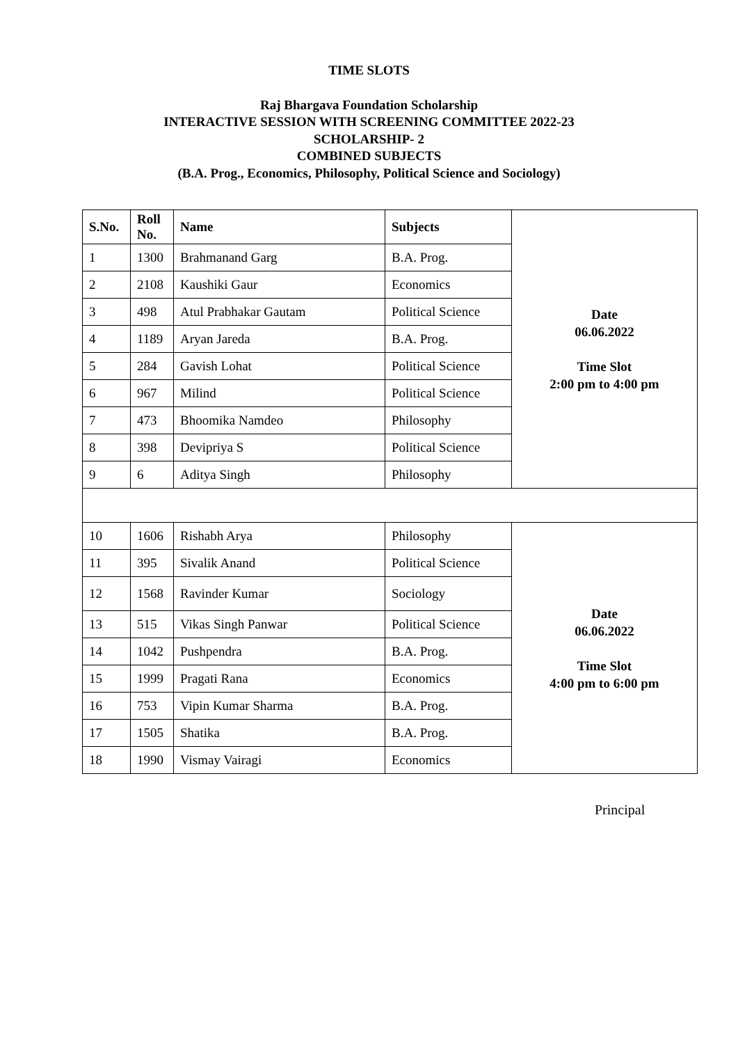TIME SLOTS
Raj Bhargava Foundation Scholarship
INTERACTIVE SESSION WITH SCREENING COMMITTEE 2022-23
SCHOLARSHIP- 2
COMBINED SUBJECTS
(B.A. Prog., Economics, Philosophy, Political Science and Sociology)
| S.No. | Roll No. | Name | Subjects | Date 06.06.2022 Time Slot 2:00 pm to 4:00 pm |
| 1 | 1300 | Brahmanand Garg | B.A. Prog. | |
| 2 | 2108 | Kaushiki Gaur | Economics | |
| 3 | 498 | Atul Prabhakar Gautam | Political Science | |
| 4 | 1189 | Aryan Jareda | B.A. Prog. | |
| 5 | 284 | Gavish Lohat | Political Science | |
| 6 | 967 | Milind | Political Science | |
| 7 | 473 | Bhoomika Namdeo | Philosophy | |
| 8 | 398 | Devipriya S | Political Science | |
| 9 | 6 | Aditya Singh | Philosophy | |
| 10 | 1606 | Rishabh Arya | Philosophy | Date 06.06.2022 Time Slot 4:00 pm to 6:00 pm |
| 11 | 395 | Sivalik Anand | Political Science | |
| 12 | 1568 | Ravinder Kumar | Sociology | |
| 13 | 515 | Vikas Singh Panwar | Political Science | |
| 14 | 1042 | Pushpendra | B.A. Prog. | |
| 15 | 1999 | Pragati Rana | Economics | |
| 16 | 753 | Vipin Kumar Sharma | B.A. Prog. | |
| 17 | 1505 | Shatika | B.A. Prog. | |
| 18 | 1990 | Vismay Vairagi | Economics | |
Principal